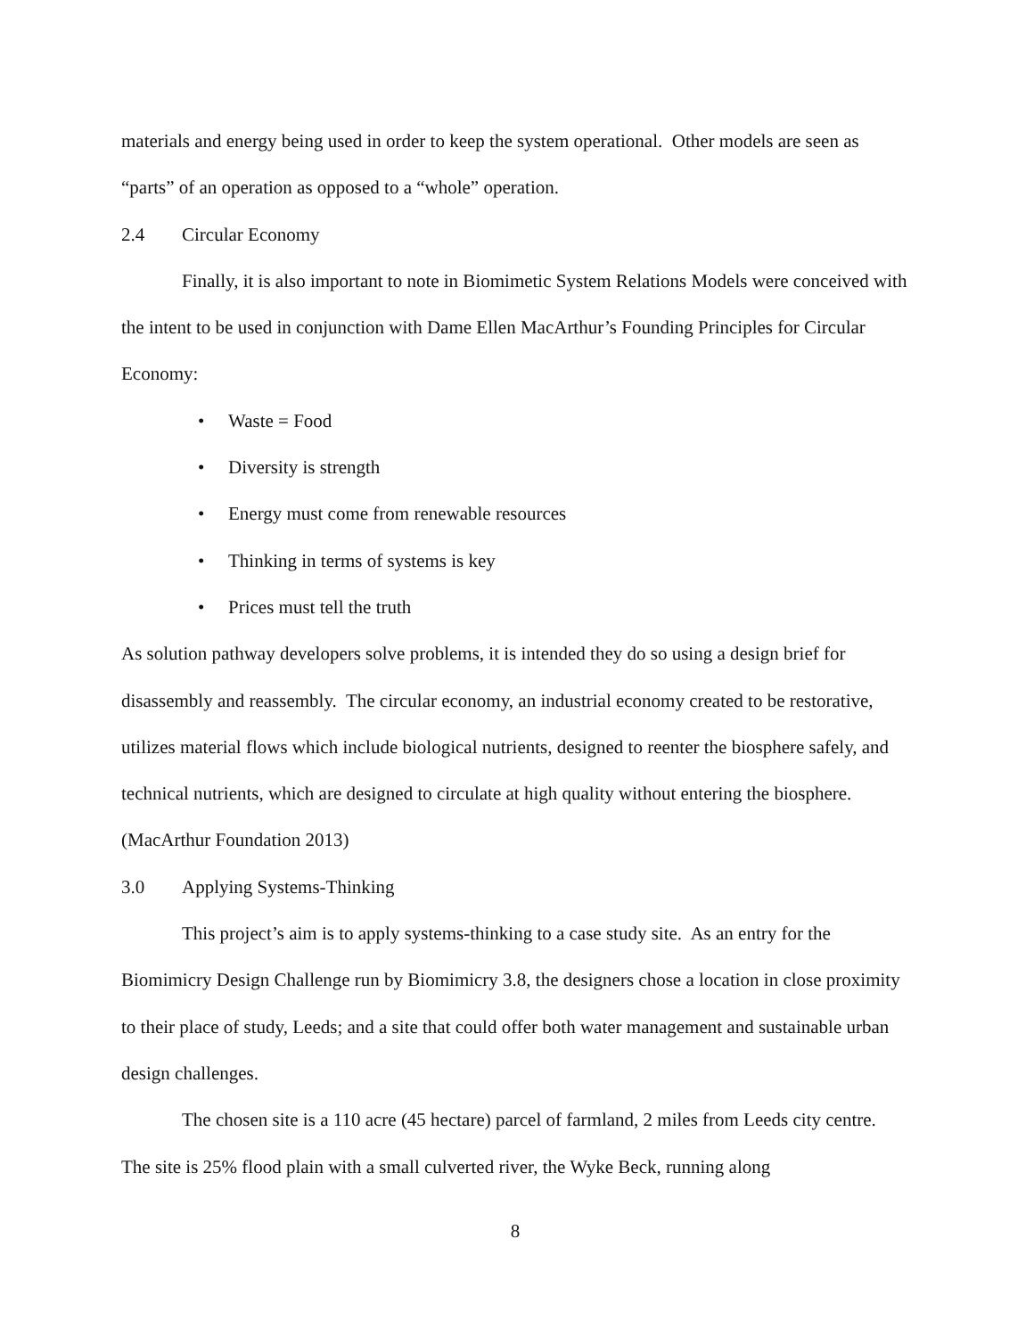materials and energy being used in order to keep the system operational. Other models are seen as “parts” of an operation as opposed to a “whole” operation.
2.4 Circular Economy
Finally, it is also important to note in Biomimetic System Relations Models were conceived with the intent to be used in conjunction with Dame Ellen MacArthur’s Founding Principles for Circular Economy:
• Waste = Food
• Diversity is strength
• Energy must come from renewable resources
• Thinking in terms of systems is key
• Prices must tell the truth
As solution pathway developers solve problems, it is intended they do so using a design brief for disassembly and reassembly. The circular economy, an industrial economy created to be restorative, utilizes material flows which include biological nutrients, designed to reenter the biosphere safely, and technical nutrients, which are designed to circulate at high quality without entering the biosphere. (MacArthur Foundation 2013)
3.0 Applying Systems-Thinking
This project’s aim is to apply systems-thinking to a case study site. As an entry for the Biomimicry Design Challenge run by Biomimicry 3.8, the designers chose a location in close proximity to their place of study, Leeds; and a site that could offer both water management and sustainable urban design challenges.
The chosen site is a 110 acre (45 hectare) parcel of farmland, 2 miles from Leeds city centre. The site is 25% flood plain with a small culverted river, the Wyke Beck, running along
8